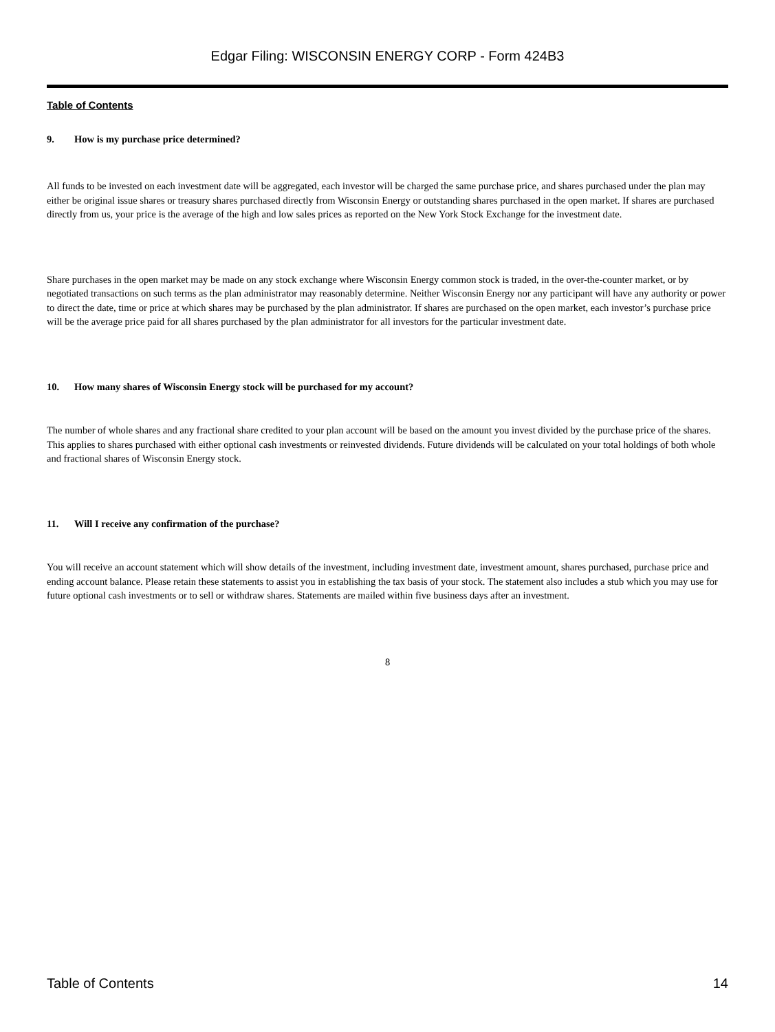Edgar Filing: WISCONSIN ENERGY CORP - Form 424B3
Table of Contents
9. How is my purchase price determined?
All funds to be invested on each investment date will be aggregated, each investor will be charged the same purchase price, and shares purchased under the plan may either be original issue shares or treasury shares purchased directly from Wisconsin Energy or outstanding shares purchased in the open market. If shares are purchased directly from us, your price is the average of the high and low sales prices as reported on the New York Stock Exchange for the investment date.
Share purchases in the open market may be made on any stock exchange where Wisconsin Energy common stock is traded, in the over-the-counter market, or by negotiated transactions on such terms as the plan administrator may reasonably determine. Neither Wisconsin Energy nor any participant will have any authority or power to direct the date, time or price at which shares may be purchased by the plan administrator. If shares are purchased on the open market, each investor’s purchase price will be the average price paid for all shares purchased by the plan administrator for all investors for the particular investment date.
10. How many shares of Wisconsin Energy stock will be purchased for my account?
The number of whole shares and any fractional share credited to your plan account will be based on the amount you invest divided by the purchase price of the shares. This applies to shares purchased with either optional cash investments or reinvested dividends. Future dividends will be calculated on your total holdings of both whole and fractional shares of Wisconsin Energy stock.
11. Will I receive any confirmation of the purchase?
You will receive an account statement which will show details of the investment, including investment date, investment amount, shares purchased, purchase price and ending account balance. Please retain these statements to assist you in establishing the tax basis of your stock. The statement also includes a stub which you may use for future optional cash investments or to sell or withdraw shares. Statements are mailed within five business days after an investment.
8
Table of Contents 14